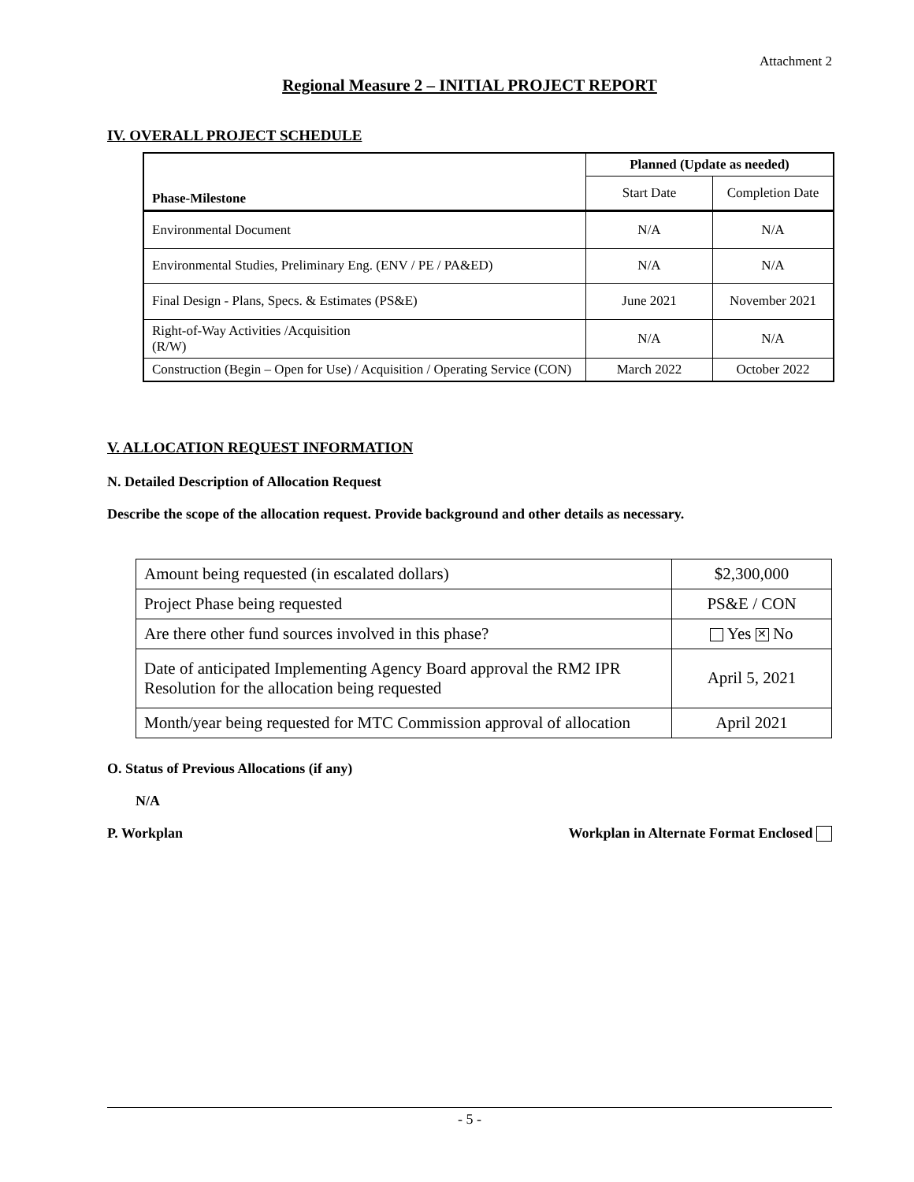Attachment 2
Regional Measure 2 – INITIAL PROJECT REPORT
IV. OVERALL PROJECT SCHEDULE
| | Planned (Update as needed) | |
| --- | --- | --- |
| Phase-Milestone | Start Date | Completion Date |
| Environmental Document | N/A | N/A |
| Environmental Studies, Preliminary Eng. (ENV / PE / PA&ED) | N/A | N/A |
| Final Design - Plans, Specs. & Estimates (PS&E) | June 2021 | November 2021 |
| Right-of-Way Activities /Acquisition (R/W) | N/A | N/A |
| Construction (Begin – Open for Use) / Acquisition / Operating Service (CON) | March 2022 | October 2022 |
V. ALLOCATION REQUEST INFORMATION
N. Detailed Description of Allocation Request
Describe the scope of the allocation request. Provide background and other details as necessary.
| Amount being requested (in escalated dollars) | $2,300,000 |
| Project Phase being requested | PS&E / CON |
| Are there other fund sources involved in this phase? | Yes ✕ No |
| Date of anticipated Implementing Agency Board approval the RM2 IPR Resolution for the allocation being requested | April 5, 2021 |
| Month/year being requested for MTC Commission approval of allocation | April 2021 |
O. Status of Previous Allocations (if any)
N/A
P. Workplan Workplan in Alternate Format Enclosed
- 5 -